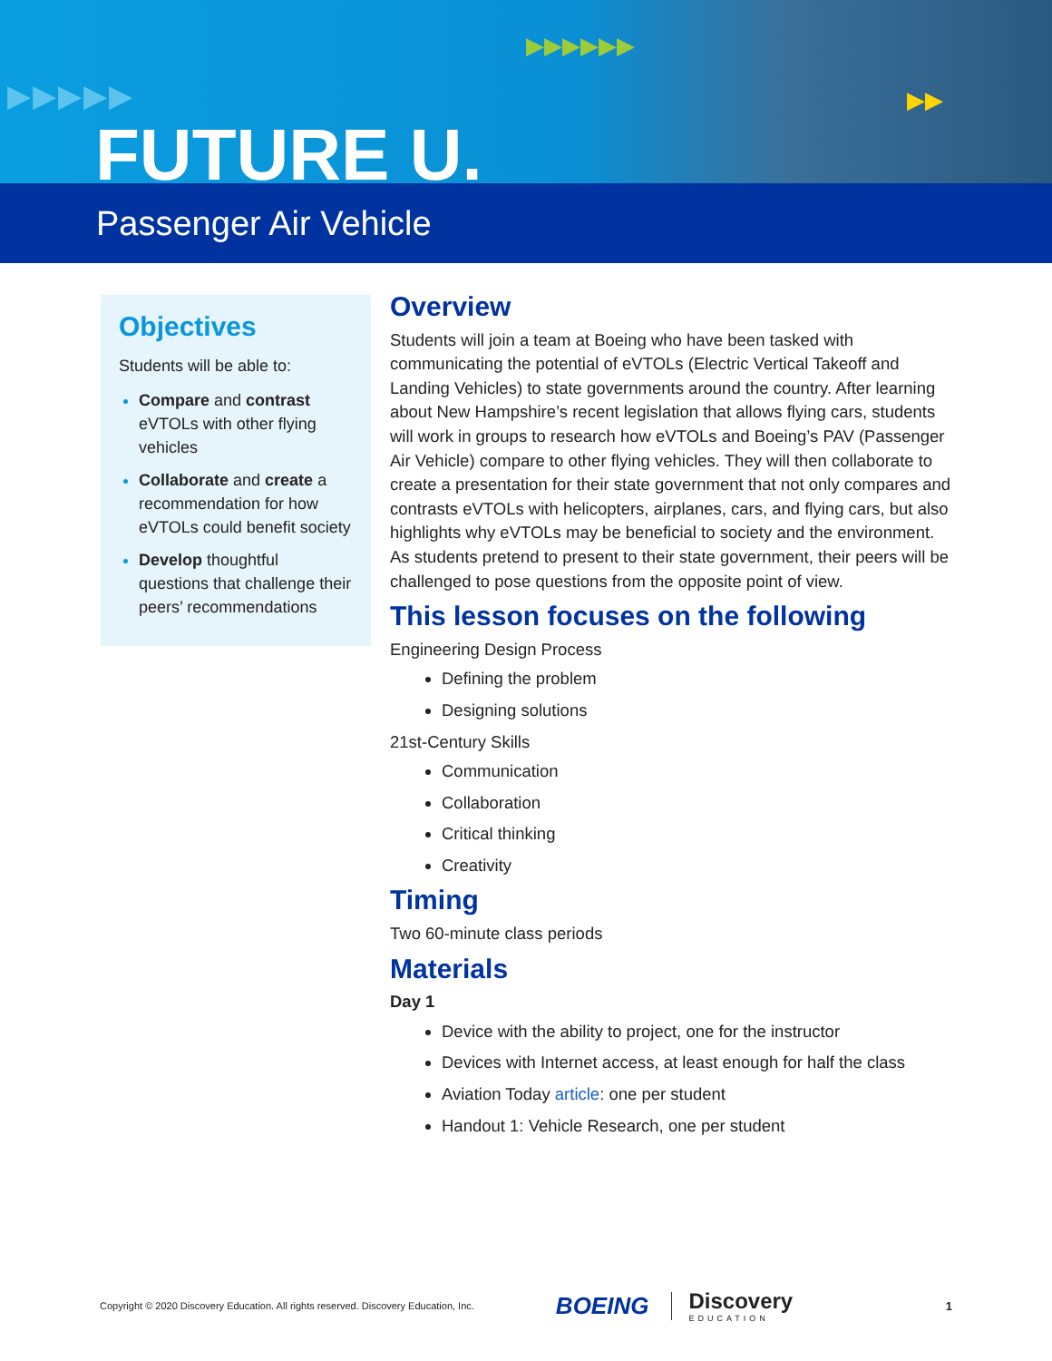▶▶▶▶▶
▶▶▶▶▶▶
▶▶
FUTURE U.
Passenger Air Vehicle
Objectives
Students will be able to:
Compare and contrast eVTOLs with other flying vehicles
Collaborate and create a recommendation for how eVTOLs could benefit society
Develop thoughtful questions that challenge their peers’ recommendations
Overview
Students will join a team at Boeing who have been tasked with communicating the potential of eVTOLs (Electric Vertical Takeoff and Landing Vehicles) to state governments around the country. After learning about New Hampshire’s recent legislation that allows flying cars, students will work in groups to research how eVTOLs and Boeing’s PAV (Passenger Air Vehicle) compare to other flying vehicles. They will then collaborate to create a presentation for their state government that not only compares and contrasts eVTOLs with helicopters, airplanes, cars, and flying cars, but also highlights why eVTOLs may be beneficial to society and the environment. As students pretend to present to their state government, their peers will be challenged to pose questions from the opposite point of view.
This lesson focuses on the following
Engineering Design Process
Defining the problem
Designing solutions
21st-Century Skills
Communication
Collaboration
Critical thinking
Creativity
Timing
Two 60-minute class periods
Materials
Day 1
Device with the ability to project, one for the instructor
Devices with Internet access, at least enough for half the class
Aviation Today article: one per student
Handout 1: Vehicle Research, one per student
Copyright © 2020 Discovery Education. All rights reserved. Discovery Education, Inc.
BOEING Discovery
EDUCATION
1